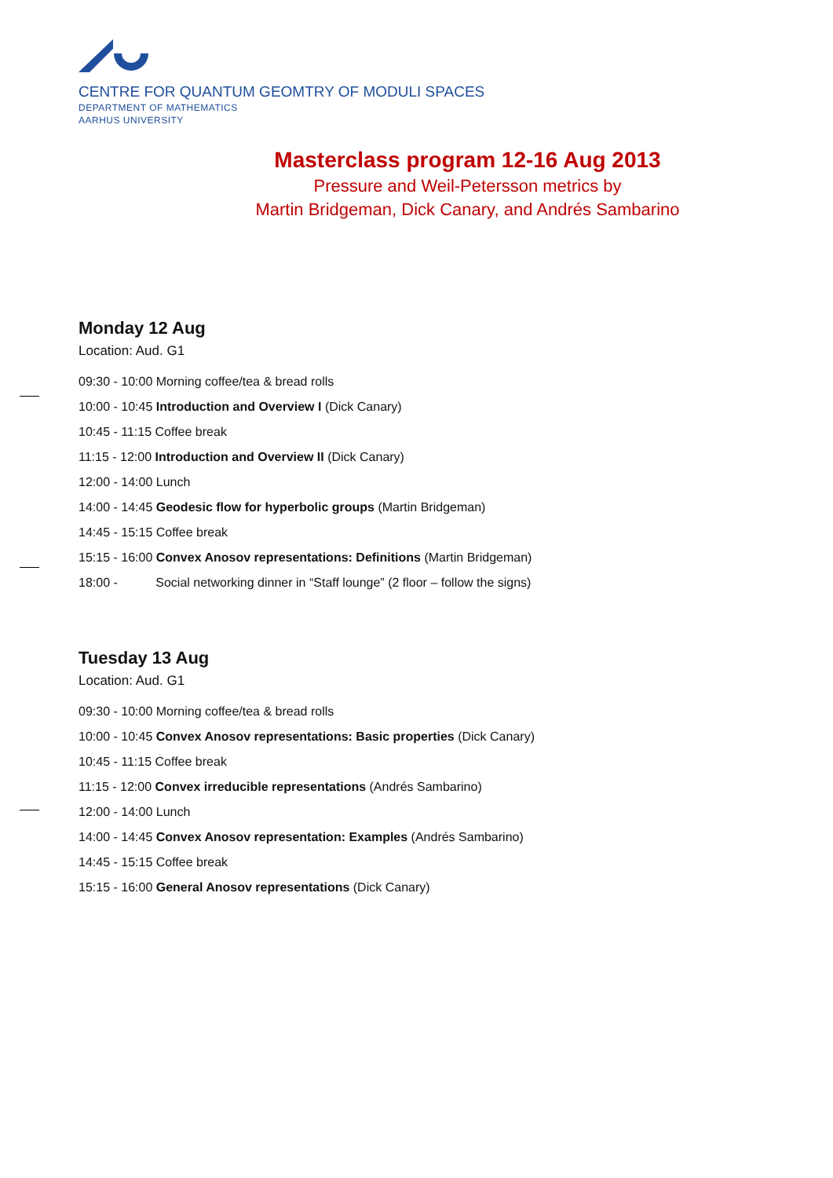CENTRE FOR QUANTUM GEOMTRY OF MODULI SPACES
DEPARTMENT OF MATHEMATICS
AARHUS UNIVERSITY
Masterclass program 12-16 Aug 2013
Pressure and Weil-Petersson metrics by
Martin Bridgeman, Dick Canary, and Andrés Sambarino
Monday 12 Aug
Location: Aud. G1
09:30 - 10:00 Morning coffee/tea & bread rolls
10:00 - 10:45 Introduction and Overview I (Dick Canary)
10:45 - 11:15 Coffee break
11:15 - 12:00 Introduction and Overview II (Dick Canary)
12:00 - 14:00 Lunch
14:00 - 14:45 Geodesic flow for hyperbolic groups (Martin Bridgeman)
14:45 - 15:15 Coffee break
15:15 - 16:00 Convex Anosov representations: Definitions (Martin Bridgeman)
18:00 - Social networking dinner in “Staff lounge” (2 floor – follow the signs)
Tuesday 13 Aug
Location: Aud. G1
09:30 - 10:00 Morning coffee/tea & bread rolls
10:00 - 10:45 Convex Anosov representations: Basic properties (Dick Canary)
10:45 - 11:15 Coffee break
11:15 - 12:00 Convex irreducible representations (Andrés Sambarino)
12:00 - 14:00 Lunch
14:00 - 14:45 Convex Anosov representation: Examples (Andrés Sambarino)
14:45 - 15:15 Coffee break
15:15 - 16:00 General Anosov representations (Dick Canary)